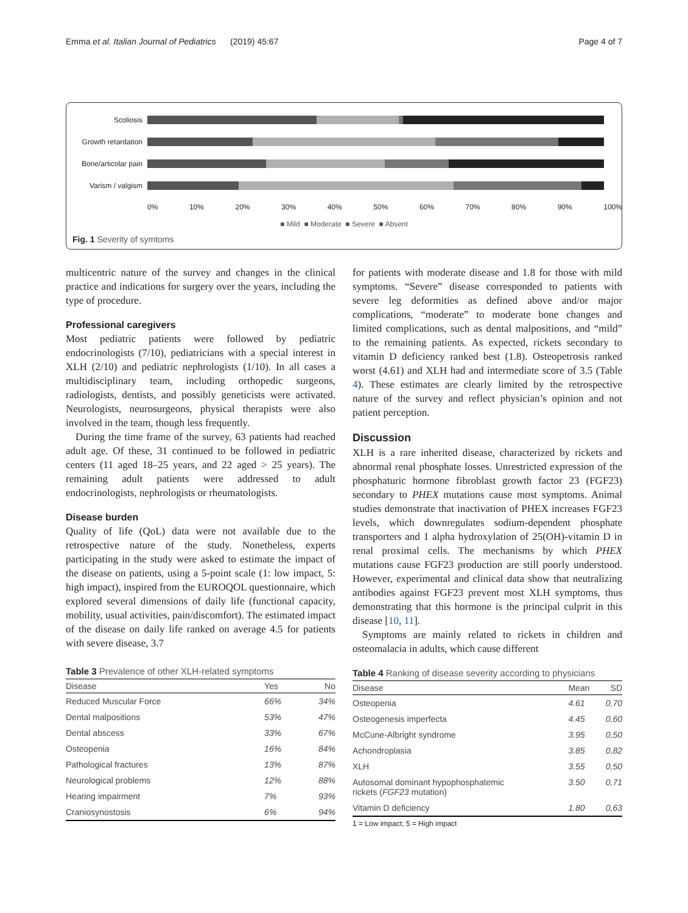Emma et al. Italian Journal of Pediatrics (2019) 45:67 Page 4 of 7
Scoliosis
Growth retardation
Bone/articolar pain
Varism / valgism
0% 10% 20% 30% 40% 50% 60% 70% 80% 90% 100%
■ Mild ■ Moderate ■ Severe ■ Absent
Fig. 1 Severity of symtoms
multicentric nature of the survey and changes in the clinical practice and indications for surgery over the years, including the type of procedure.
Professional caregivers
Most pediatric patients were followed by pediatric endocrinologists (7/10), pediatricians with a special interest in XLH (2/10) and pediatric nephrologists (1/10). In all cases a multidisciplinary team, including orthopedic surgeons, radiologists, dentists, and possibly geneticists were activated. Neurologists, neurosurgeons, physical therapists were also involved in the team, though less frequently.
During the time frame of the survey, 63 patients had reached adult age. Of these, 31 continued to be followed in pediatric centers (11 aged 18–25 years, and 22 aged > 25 years). The remaining adult patients were addressed to adult endocrinologists, nephrologists or rheumatologists.
Disease burden
Quality of life (QoL) data were not available due to the retrospective nature of the study. Nonetheless, experts participating in the study were asked to estimate the impact of the disease on patients, using a 5-point scale (1: low impact, 5: high impact), inspired from the EUROQOL questionnaire, which explored several dimensions of daily life (functional capacity, mobility, usual activities, pain/discomfort). The estimated impact of the disease on daily life ranked on average 4.5 for patients with severe disease, 3.7
Table 3 Prevalence of other XLH-related symptoms
| Disease | Yes | No |
| --- | --- | --- |
| Reduced Muscular Force | 66% | 34% |
| Dental malpositions | 53% | 47% |
| Dental abscess | 33% | 67% |
| Osteopenia | 16% | 84% |
| Pathological fractures | 13% | 87% |
| Neurological problems | 12% | 88% |
| Hearing impairment | 7% | 93% |
| Craniosynostosis | 6% | 94% |
for patients with moderate disease and 1.8 for those with mild symptoms. “Severe” disease corresponded to patients with severe leg deformities as defined above and/or major complications, “moderate” to moderate bone changes and limited complications, such as dental malpositions, and “mild” to the remaining patients. As expected, rickets secondary to vitamin D deficiency ranked best (1.8). Osteopetrosis ranked worst (4.61) and XLH had and intermediate score of 3.5 (Table 4). These estimates are clearly limited by the retrospective nature of the survey and reflect physician’s opinion and not patient perception.
Discussion
XLH is a rare inherited disease, characterized by rickets and abnormal renal phosphate losses. Unrestricted expression of the phosphaturic hormone fibroblast growth factor 23 (FGF23) secondary to PHEX mutations cause most symptoms. Animal studies demonstrate that inactivation of PHEX increases FGF23 levels, which downregulates sodium-dependent phosphate transporters and 1 alpha hydroxylation of 25(OH)-vitamin D in renal proximal cells. The mechanisms by which PHEX mutations cause FGF23 production are still poorly understood. However, experimental and clinical data show that neutralizing antibodies against FGF23 prevent most XLH symptoms, thus demonstrating that this hormone is the principal culprit in this disease [10, 11].
Symptoms are mainly related to rickets in children and osteomalacia in adults, which cause different
Table 4 Ranking of disease severity according to physicians
| Disease | Mean | SD |
| --- | --- | --- |
| Osteopenia | 4.61 | 0,70 |
| Osteogenesis imperfecta | 4.45 | 0,60 |
| McCune-Albright syndrome | 3.95 | 0,50 |
| Achondroplasia | 3.85 | 0,82 |
| XLH | 3.55 | 0,50 |
| Autosomal dominant hypophosphatemic rickets ( FGF23 mutation) | 3.50 | 0,71 |
| Vitamin D deficiency | 1.80 | 0,63 |
1 = Low impact; 5 = High impact